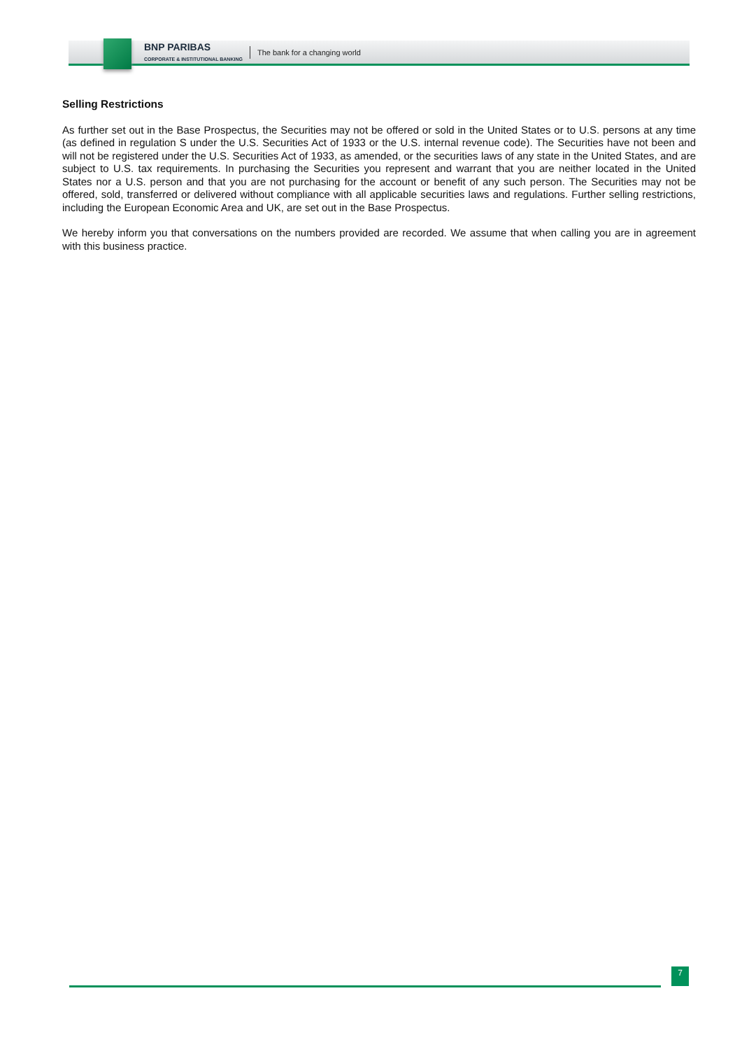BNP PARIBAS
CORPORATE & INSTITUTIONAL BANKING
The bank for a changing world
Selling Restrictions
As further set out in the Base Prospectus, the Securities may not be offered or sold in the United States or to U.S. persons at any time (as defined in regulation S under the U.S. Securities Act of 1933 or the U.S. internal revenue code). The Securities have not been and will not be registered under the U.S. Securities Act of 1933, as amended, or the securities laws of any state in the United States, and are subject to U.S. tax requirements. In purchasing the Securities you represent and warrant that you are neither located in the United States nor a U.S. person and that you are not purchasing for the account or benefit of any such person. The Securities may not be offered, sold, transferred or delivered without compliance with all applicable securities laws and regulations. Further selling restrictions, including the European Economic Area and UK, are set out in the Base Prospectus.
We hereby inform you that conversations on the numbers provided are recorded. We assume that when calling you are in agreement with this business practice.
7